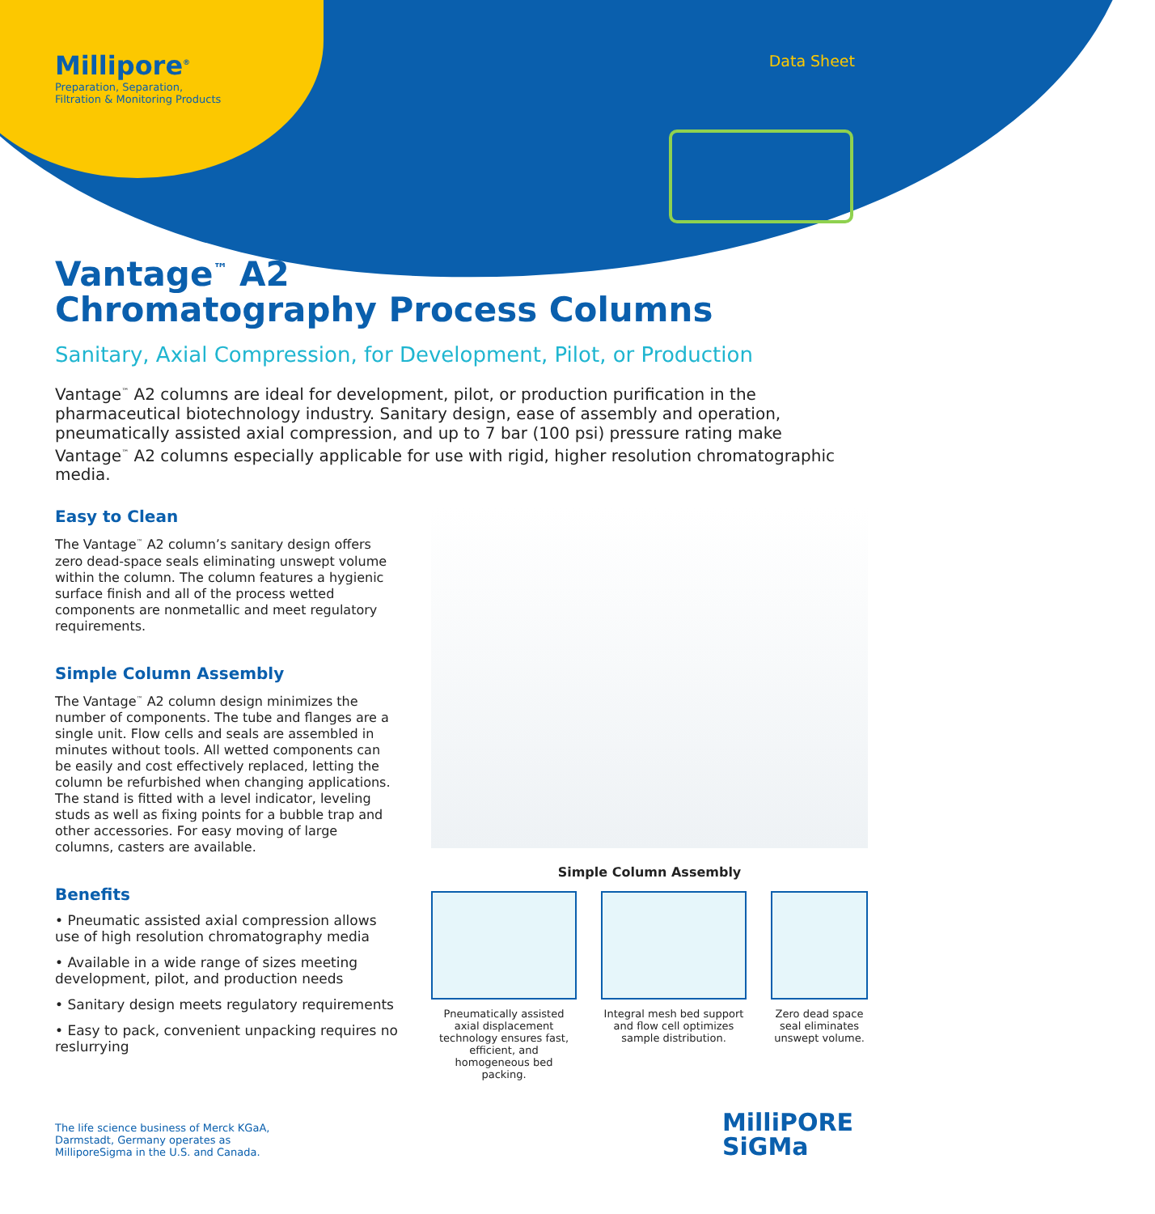Millipore<sup>®</sup>
Preparation, Separation,
Filtration & Monitoring Products
Data Sheet
Vantage<sup>™</sup> A2
Chromatography Process Columns
Sanitary, Axial Compression, for Development, Pilot, or Production
Vantage<sup>™</sup> A2 columns are ideal for development, pilot, or production purification in the pharmaceutical biotechnology industry. Sanitary design, ease of assembly and operation, pneumatically assisted axial compression, and up to 7 bar (100 psi) pressure rating make Vantage<sup>™</sup> A2 columns especially applicable for use with rigid, higher resolution chromatographic media.
Easy to Clean
The Vantage<sup>™</sup> A2 column’s sanitary design offers zero dead-space seals eliminating unswept volume within the column. The column features a hygienic surface finish and all of the process wetted components are nonmetallic and meet regulatory requirements.
Simple Column Assembly
The Vantage<sup>™</sup> A2 column design minimizes the number of components. The tube and flanges are a single unit. Flow cells and seals are assembled in minutes without tools. All wetted components can be easily and cost effectively replaced, letting the column be refurbished when changing applications. The stand is fitted with a level indicator, leveling studs as well as fixing points for a bubble trap and other accessories. For easy moving of large columns, casters are available.
Benefits
• Pneumatic assisted axial compression allows use of high resolution chromatography media
• Available in a wide range of sizes meeting development, pilot, and production needs
• Sanitary design meets regulatory requirements
• Easy to pack, convenient unpacking requires no reslurrying
Simple Column Assembly
Pneumatically assisted axial displacement technology ensures fast, efficient, and homogeneous bed packing.
Integral mesh bed support and flow cell optimizes sample distribution.
Zero dead space seal eliminates unswept volume.
The life science business of Merck KGaA,
Darmstadt, Germany operates as
MilliporeSigma in the U.S. and Canada.
MilliPORE
SiGMa